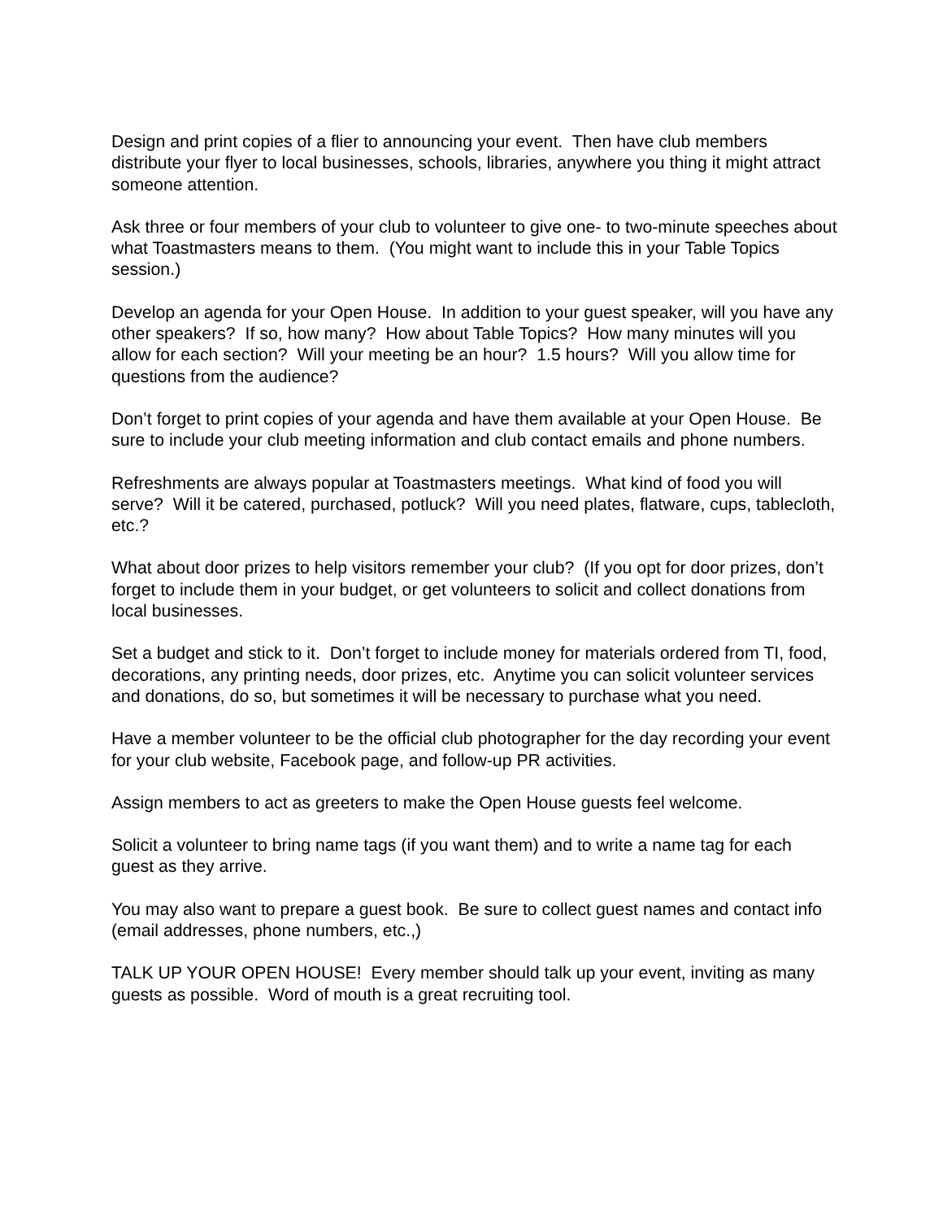Design and print copies of a flier to announcing your event. Then have club members distribute your flyer to local businesses, schools, libraries, anywhere you thing it might attract someone attention.
Ask three or four members of your club to volunteer to give one- to two-minute speeches about what Toastmasters means to them. (You might want to include this in your Table Topics session.)
Develop an agenda for your Open House. In addition to your guest speaker, will you have any other speakers? If so, how many? How about Table Topics? How many minutes will you allow for each section? Will your meeting be an hour? 1.5 hours? Will you allow time for questions from the audience?
Don’t forget to print copies of your agenda and have them available at your Open House. Be sure to include your club meeting information and club contact emails and phone numbers.
Refreshments are always popular at Toastmasters meetings. What kind of food you will serve? Will it be catered, purchased, potluck? Will you need plates, flatware, cups, tablecloth, etc.?
What about door prizes to help visitors remember your club? (If you opt for door prizes, don’t forget to include them in your budget, or get volunteers to solicit and collect donations from local businesses.
Set a budget and stick to it. Don’t forget to include money for materials ordered from TI, food, decorations, any printing needs, door prizes, etc. Anytime you can solicit volunteer services and donations, do so, but sometimes it will be necessary to purchase what you need.
Have a member volunteer to be the official club photographer for the day recording your event for your club website, Facebook page, and follow-up PR activities.
Assign members to act as greeters to make the Open House guests feel welcome.
Solicit a volunteer to bring name tags (if you want them) and to write a name tag for each guest as they arrive.
You may also want to prepare a guest book. Be sure to collect guest names and contact info (email addresses, phone numbers, etc.,)
TALK UP YOUR OPEN HOUSE! Every member should talk up your event, inviting as many guests as possible. Word of mouth is a great recruiting tool.